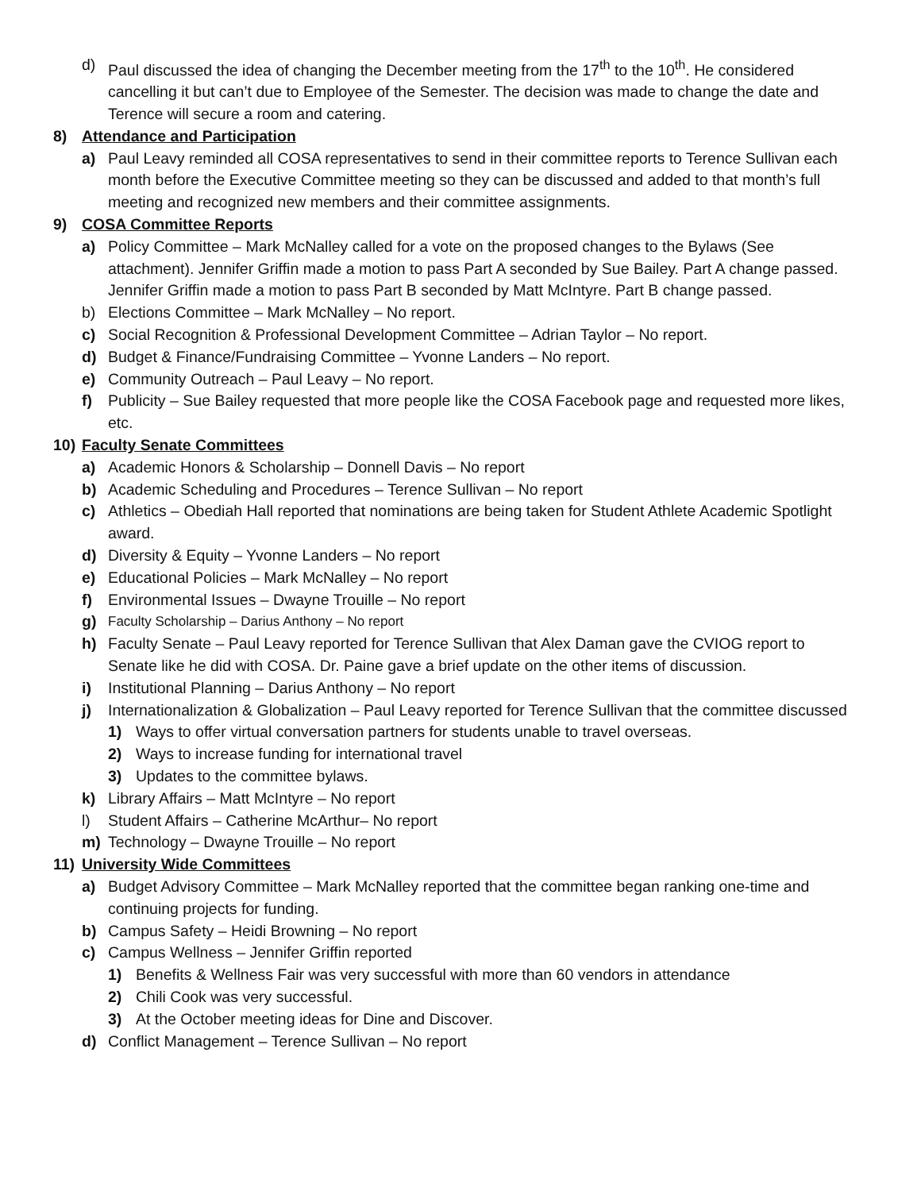d) Paul discussed the idea of changing the December meeting from the 17<sup>th</sup> to the 10<sup>th</sup>. He considered cancelling it but can’t due to Employee of the Semester. The decision was made to change the date and Terence will secure a room and catering.
8) Attendance and Participation
a) Paul Leavy reminded all COSA representatives to send in their committee reports to Terence Sullivan each month before the Executive Committee meeting so they can be discussed and added to that month’s full meeting and recognized new members and their committee assignments.
9) COSA Committee Reports
a) Policy Committee – Mark McNalley called for a vote on the proposed changes to the Bylaws (See attachment). Jennifer Griffin made a motion to pass Part A seconded by Sue Bailey. Part A change passed. Jennifer Griffin made a motion to pass Part B seconded by Matt McIntyre. Part B change passed.
b) Elections Committee – Mark McNalley – No report.
c) Social Recognition & Professional Development Committee – Adrian Taylor – No report.
d) Budget & Finance/Fundraising Committee – Yvonne Landers – No report.
e) Community Outreach – Paul Leavy – No report.
f) Publicity – Sue Bailey requested that more people like the COSA Facebook page and requested more likes, etc.
10) Faculty Senate Committees
a) Academic Honors & Scholarship – Donnell Davis – No report
b) Academic Scheduling and Procedures – Terence Sullivan – No report
c) Athletics – Obediah Hall reported that nominations are being taken for Student Athlete Academic Spotlight award.
d) Diversity & Equity – Yvonne Landers – No report
e) Educational Policies – Mark McNalley – No report
f) Environmental Issues – Dwayne Trouille – No report
g) Faculty Scholarship – Darius Anthony – No report
h) Faculty Senate – Paul Leavy reported for Terence Sullivan that Alex Daman gave the CVIOG report to Senate like he did with COSA. Dr. Paine gave a brief update on the other items of discussion.
i) Institutional Planning – Darius Anthony – No report
j) Internationalization & Globalization – Paul Leavy reported for Terence Sullivan that the committee discussed
1) Ways to offer virtual conversation partners for students unable to travel overseas.
2) Ways to increase funding for international travel
3) Updates to the committee bylaws.
k) Library Affairs – Matt McIntyre – No report
l) Student Affairs – Catherine McArthur– No report
m) Technology – Dwayne Trouille – No report
11) University Wide Committees
a) Budget Advisory Committee – Mark McNalley reported that the committee began ranking one-time and continuing projects for funding.
b) Campus Safety – Heidi Browning – No report
c) Campus Wellness – Jennifer Griffin reported
1) Benefits & Wellness Fair was very successful with more than 60 vendors in attendance
2) Chili Cook was very successful.
3) At the October meeting ideas for Dine and Discover.
d) Conflict Management – Terence Sullivan – No report